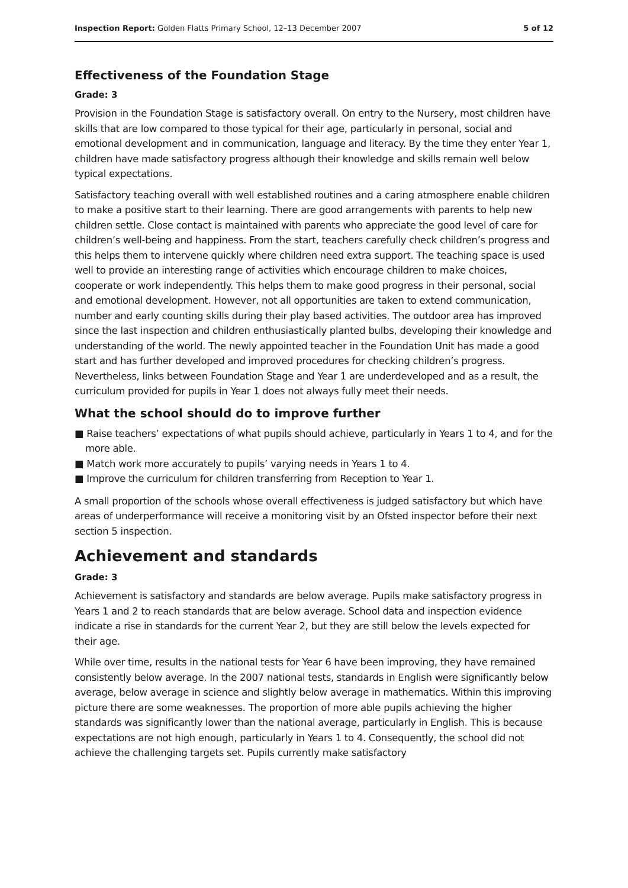Inspection Report: Golden Flatts Primary School, 12–13 December 2007 5 of 12
Effectiveness of the Foundation Stage
Grade: 3
Provision in the Foundation Stage is satisfactory overall. On entry to the Nursery, most children have skills that are low compared to those typical for their age, particularly in personal, social and emotional development and in communication, language and literacy. By the time they enter Year 1, children have made satisfactory progress although their knowledge and skills remain well below typical expectations.
Satisfactory teaching overall with well established routines and a caring atmosphere enable children to make a positive start to their learning. There are good arrangements with parents to help new children settle. Close contact is maintained with parents who appreciate the good level of care for children’s well-being and happiness. From the start, teachers carefully check children’s progress and this helps them to intervene quickly where children need extra support. The teaching space is used well to provide an interesting range of activities which encourage children to make choices, cooperate or work independently. This helps them to make good progress in their personal, social and emotional development. However, not all opportunities are taken to extend communication, number and early counting skills during their play based activities. The outdoor area has improved since the last inspection and children enthusiastically planted bulbs, developing their knowledge and understanding of the world. The newly appointed teacher in the Foundation Unit has made a good start and has further developed and improved procedures for checking children’s progress. Nevertheless, links between Foundation Stage and Year 1 are underdeveloped and as a result, the curriculum provided for pupils in Year 1 does not always fully meet their needs.
What the school should do to improve further
■ Raise teachers’ expectations of what pupils should achieve, particularly in Years 1 to 4, and for the more able.
■ Match work more accurately to pupils’ varying needs in Years 1 to 4.
■ Improve the curriculum for children transferring from Reception to Year 1.
A small proportion of the schools whose overall effectiveness is judged satisfactory but which have areas of underperformance will receive a monitoring visit by an Ofsted inspector before their next section 5 inspection.
Achievement and standards
Grade: 3
Achievement is satisfactory and standards are below average. Pupils make satisfactory progress in Years 1 and 2 to reach standards that are below average. School data and inspection evidence indicate a rise in standards for the current Year 2, but they are still below the levels expected for their age.
While over time, results in the national tests for Year 6 have been improving, they have remained consistently below average. In the 2007 national tests, standards in English were significantly below average, below average in science and slightly below average in mathematics. Within this improving picture there are some weaknesses. The proportion of more able pupils achieving the higher standards was significantly lower than the national average, particularly in English. This is because expectations are not high enough, particularly in Years 1 to 4. Consequently, the school did not achieve the challenging targets set. Pupils currently make satisfactory